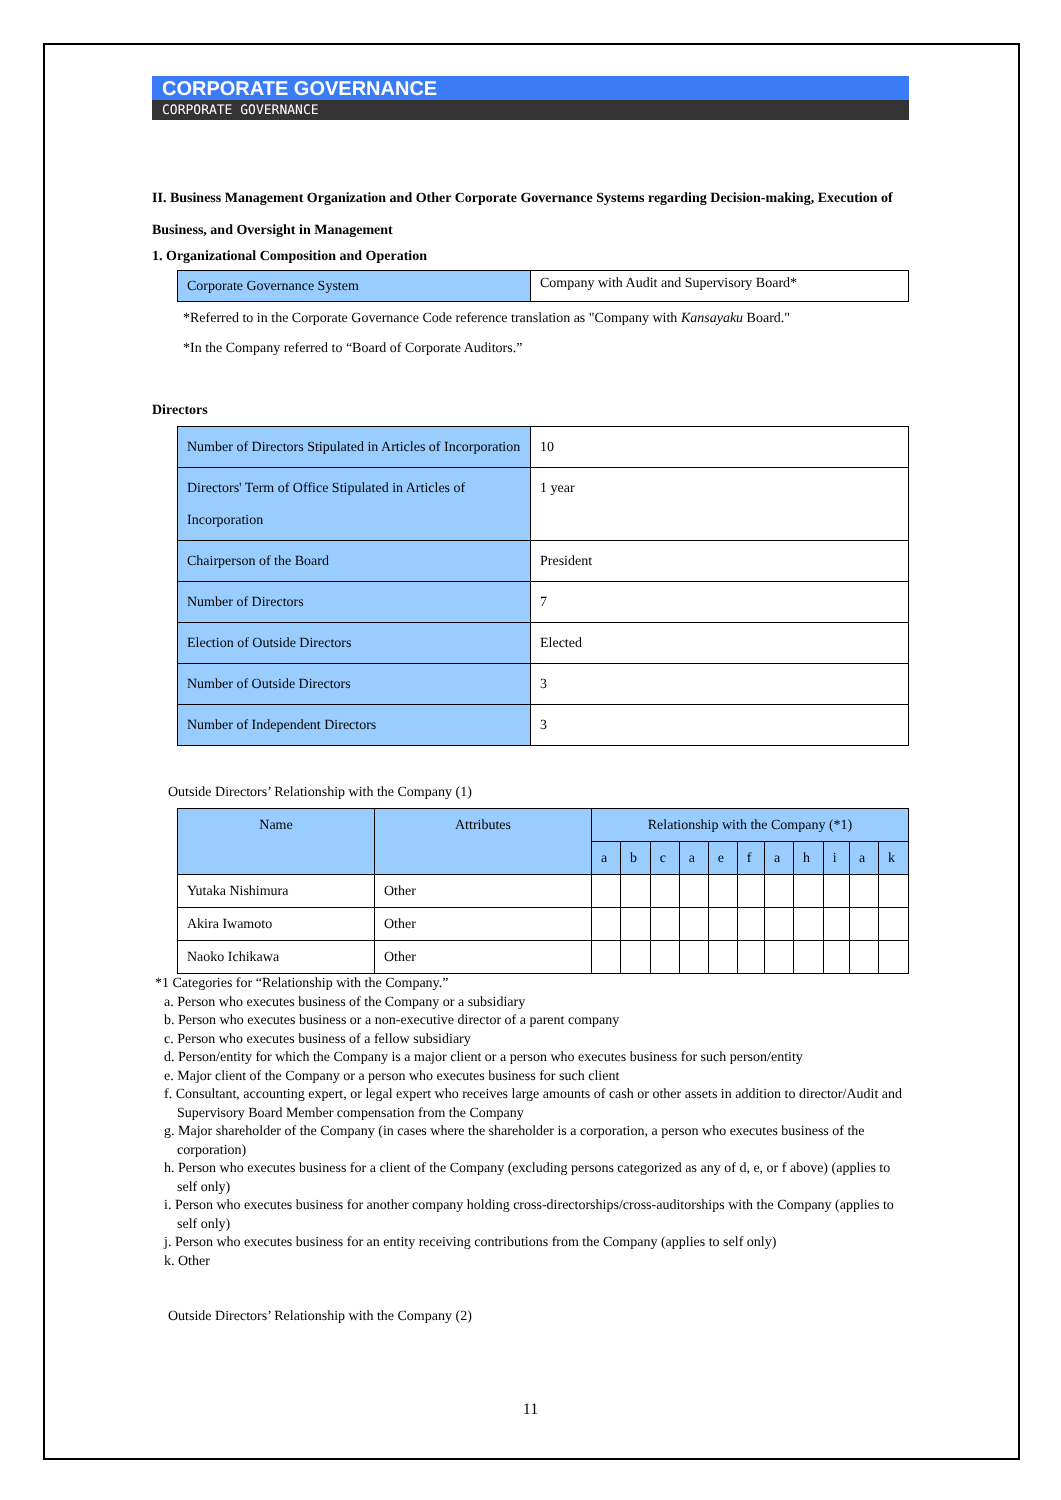CORPORATE GOVERNANCE
CORPORATE GOVERNANCE
II. Business Management Organization and Other Corporate Governance Systems regarding Decision-making, Execution of Business, and Oversight in Management
1. Organizational Composition and Operation
| Corporate Governance System | Company with Audit and Supervisory Board* |
*Referred to in the Corporate Governance Code reference translation as "Company with Kansayaku Board."
*In the Company referred to “Board of Corporate Auditors.”
Directors
| Number of Directors Stipulated in Articles of Incorporation | 10 |
| Directors' Term of Office Stipulated in Articles of Incorporation | 1 year |
| Chairperson of the Board | President |
| Number of Directors | 7 |
| Election of Outside Directors | Elected |
| Number of Outside Directors | 3 |
| Number of Independent Directors | 3 |
Outside Directors’ Relationship with the Company (1)
| Name | Attributes | Relationship with the Company (*1) | | | | | | | | | | |
| --- | --- | --- | --- | --- | --- | --- | --- | --- | --- | --- | --- | --- |
| | | a | b | c | a | e | f | a | h | i | a | k |
| Yutaka Nishimura | Other | | | | | | | | | | | |
| Akira Iwamoto | Other | | | | | | | | | | | |
| Naoko Ichikawa | Other | | | | | | | | | | | |
*1 Categories for “Relationship with the Company.”
a. Person who executes business of the Company or a subsidiary
b. Person who executes business or a non-executive director of a parent company
c. Person who executes business of a fellow subsidiary
d. Person/entity for which the Company is a major client or a person who executes business for such person/entity
e. Major client of the Company or a person who executes business for such client
f. Consultant, accounting expert, or legal expert who receives large amounts of cash or other assets in addition to director/Audit and Supervisory Board Member compensation from the Company
g. Major shareholder of the Company (in cases where the shareholder is a corporation, a person who executes business of the corporation)
h. Person who executes business for a client of the Company (excluding persons categorized as any of d, e, or f above) (applies to self only)
i. Person who executes business for another company holding cross-directorships/cross-auditorships with the Company (applies to self only)
j. Person who executes business for an entity receiving contributions from the Company (applies to self only)
k. Other
Outside Directors’ Relationship with the Company (2)
11